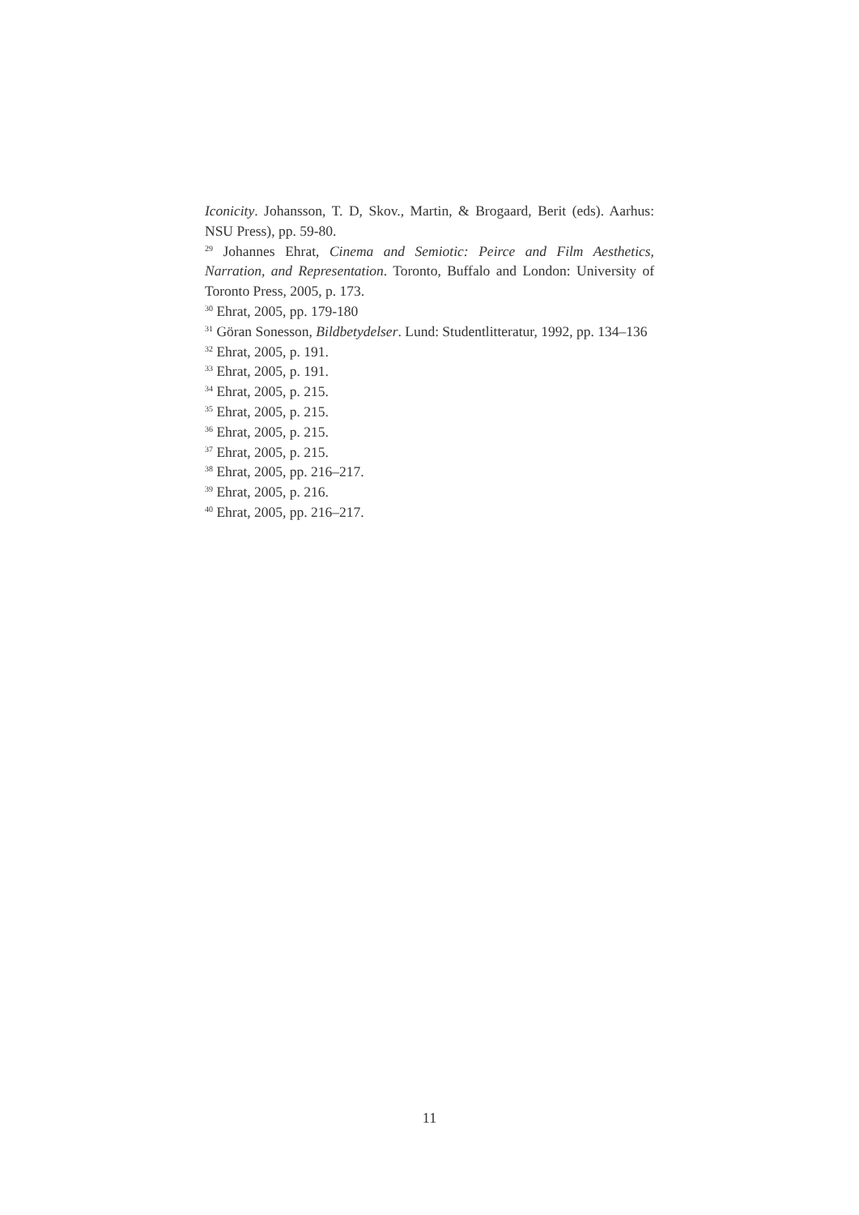Iconicity. Johansson, T. D, Skov., Martin, & Brogaard, Berit (eds). Aarhus: NSU Press), pp. 59-80.
<sup>29</sup> Johannes Ehrat, Cinema and Semiotic: Peirce and Film Aesthetics, Narration, and Representation. Toronto, Buffalo and London: University of Toronto Press, 2005, p. 173.
<sup>30</sup> Ehrat, 2005, pp. 179-180
<sup>31</sup> Göran Sonesson, Bildbetydelser. Lund: Studentlitteratur, 1992, pp. 134–136
<sup>32</sup> Ehrat, 2005, p. 191.
<sup>33</sup> Ehrat, 2005, p. 191.
<sup>34</sup> Ehrat, 2005, p. 215.
<sup>35</sup> Ehrat, 2005, p. 215.
<sup>36</sup> Ehrat, 2005, p. 215.
<sup>37</sup> Ehrat, 2005, p. 215.
<sup>38</sup> Ehrat, 2005, pp. 216–217.
<sup>39</sup> Ehrat, 2005, p. 216.
<sup>40</sup> Ehrat, 2005, pp. 216–217.
11